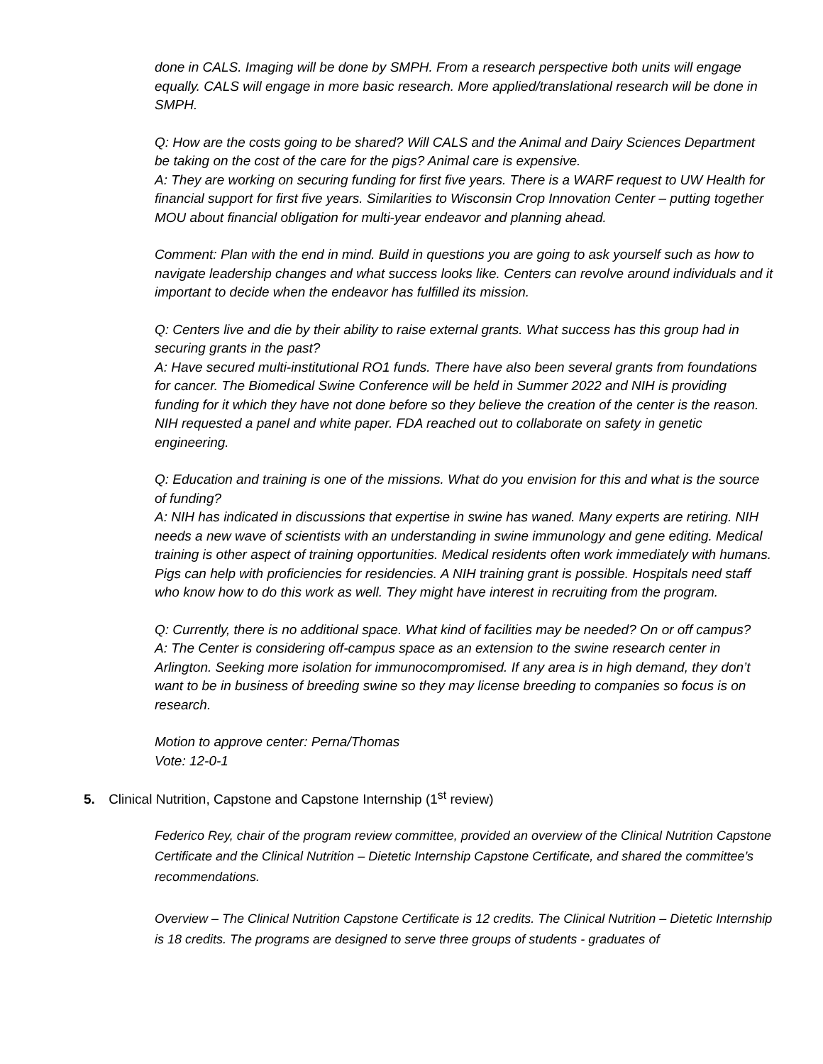done in CALS. Imaging will be done by SMPH. From a research perspective both units will engage equally. CALS will engage in more basic research. More applied/translational research will be done in SMPH.
Q: How are the costs going to be shared? Will CALS and the Animal and Dairy Sciences Department be taking on the cost of the care for the pigs? Animal care is expensive.
A: They are working on securing funding for first five years. There is a WARF request to UW Health for financial support for first five years. Similarities to Wisconsin Crop Innovation Center – putting together MOU about financial obligation for multi-year endeavor and planning ahead.
Comment: Plan with the end in mind. Build in questions you are going to ask yourself such as how to navigate leadership changes and what success looks like. Centers can revolve around individuals and it important to decide when the endeavor has fulfilled its mission.
Q: Centers live and die by their ability to raise external grants. What success has this group had in securing grants in the past?
A: Have secured multi-institutional RO1 funds. There have also been several grants from foundations for cancer. The Biomedical Swine Conference will be held in Summer 2022 and NIH is providing funding for it which they have not done before so they believe the creation of the center is the reason. NIH requested a panel and white paper. FDA reached out to collaborate on safety in genetic engineering.
Q: Education and training is one of the missions. What do you envision for this and what is the source of funding?
A: NIH has indicated in discussions that expertise in swine has waned. Many experts are retiring. NIH needs a new wave of scientists with an understanding in swine immunology and gene editing. Medical training is other aspect of training opportunities. Medical residents often work immediately with humans. Pigs can help with proficiencies for residencies. A NIH training grant is possible. Hospitals need staff who know how to do this work as well. They might have interest in recruiting from the program.
Q: Currently, there is no additional space. What kind of facilities may be needed? On or off campus?
A: The Center is considering off-campus space as an extension to the swine research center in Arlington. Seeking more isolation for immunocompromised. If any area is in high demand, they don’t want to be in business of breeding swine so they may license breeding to companies so focus is on research.
Motion to approve center: Perna/Thomas
Vote: 12-0-1
5. Clinical Nutrition, Capstone and Capstone Internship (1<sup>st</sup> review)
Federico Rey, chair of the program review committee, provided an overview of the Clinical Nutrition Capstone Certificate and the Clinical Nutrition – Dietetic Internship Capstone Certificate, and shared the committee’s recommendations.
Overview – The Clinical Nutrition Capstone Certificate is 12 credits. The Clinical Nutrition – Dietetic Internship is 18 credits. The programs are designed to serve three groups of students - graduates of